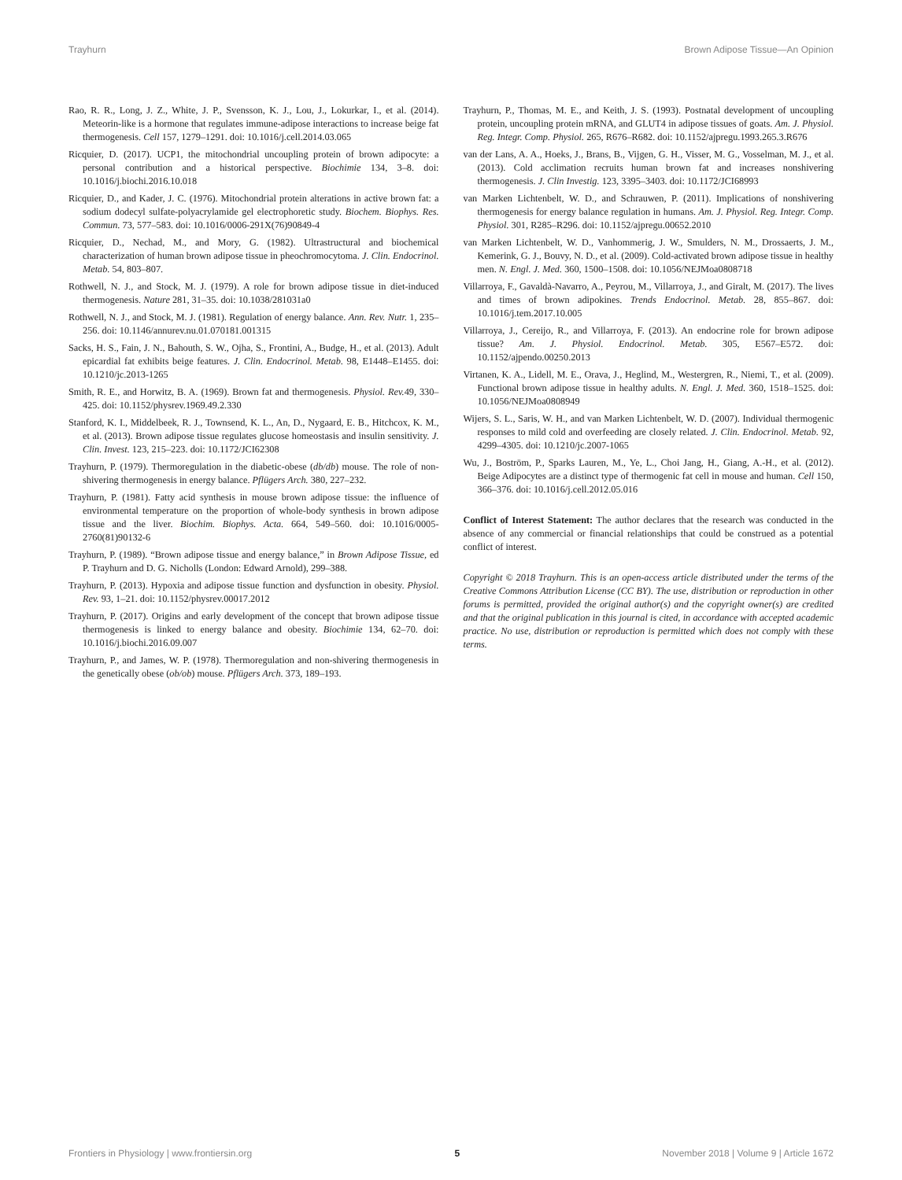Trayhurn Brown Adipose Tissue—An Opinion
Rao, R. R., Long, J. Z., White, J. P., Svensson, K. J., Lou, J., Lokurkar, I., et al. (2014). Meteorin-like is a hormone that regulates immune-adipose interactions to increase beige fat thermogenesis. Cell 157, 1279–1291. doi: 10.1016/j.cell.2014.03.065
Ricquier, D. (2017). UCP1, the mitochondrial uncoupling protein of brown adipocyte: a personal contribution and a historical perspective. Biochimie 134, 3–8. doi: 10.1016/j.biochi.2016.10.018
Ricquier, D., and Kader, J. C. (1976). Mitochondrial protein alterations in active brown fat: a sodium dodecyl sulfate-polyacrylamide gel electrophoretic study. Biochem. Biophys. Res. Commun. 73, 577–583. doi: 10.1016/0006-291X(76)90849-4
Ricquier, D., Nechad, M., and Mory, G. (1982). Ultrastructural and biochemical characterization of human brown adipose tissue in pheochromocytoma. J. Clin. Endocrinol. Metab. 54, 803–807.
Rothwell, N. J., and Stock, M. J. (1979). A role for brown adipose tissue in diet-induced thermogenesis. Nature 281, 31–35. doi: 10.1038/281031a0
Rothwell, N. J., and Stock, M. J. (1981). Regulation of energy balance. Ann. Rev. Nutr. 1, 235–256. doi: 10.1146/annurev.nu.01.070181.001315
Sacks, H. S., Fain, J. N., Bahouth, S. W., Ojha, S., Frontini, A., Budge, H., et al. (2013). Adult epicardial fat exhibits beige features. J. Clin. Endocrinol. Metab. 98, E1448–E1455. doi: 10.1210/jc.2013-1265
Smith, R. E., and Horwitz, B. A. (1969). Brown fat and thermogenesis. Physiol. Rev. 49, 330–425. doi: 10.1152/physrev.1969.49.2.330
Stanford, K. I., Middelbeek, R. J., Townsend, K. L., An, D., Nygaard, E. B., Hitchcox, K. M., et al. (2013). Brown adipose tissue regulates glucose homeostasis and insulin sensitivity. J. Clin. Invest. 123, 215–223. doi: 10.1172/JCI62308
Trayhurn, P. (1979). Thermoregulation in the diabetic-obese (db/db) mouse. The role of non-shivering thermogenesis in energy balance. Pflügers Arch. 380, 227–232.
Trayhurn, P. (1981). Fatty acid synthesis in mouse brown adipose tissue: the influence of environmental temperature on the proportion of whole-body synthesis in brown adipose tissue and the liver. Biochim. Biophys. Acta. 664, 549–560. doi: 10.1016/0005-2760(81)90132-6
Trayhurn, P. (1989). “Brown adipose tissue and energy balance,” in Brown Adipose Tissue, ed P. Trayhurn and D. G. Nicholls (London: Edward Arnold), 299–388.
Trayhurn, P. (2013). Hypoxia and adipose tissue function and dysfunction in obesity. Physiol. Rev. 93, 1–21. doi: 10.1152/physrev.00017.2012
Trayhurn, P. (2017). Origins and early development of the concept that brown adipose tissue thermogenesis is linked to energy balance and obesity. Biochimie 134, 62–70. doi: 10.1016/j.biochi.2016.09.007
Trayhurn, P., and James, W. P. (1978). Thermoregulation and non-shivering thermogenesis in the genetically obese (ob/ob) mouse. Pflügers Arch. 373, 189–193.
Trayhurn, P., Thomas, M. E., and Keith, J. S. (1993). Postnatal development of uncoupling protein, uncoupling protein mRNA, and GLUT4 in adipose tissues of goats. Am. J. Physiol. Reg. Integr. Comp. Physiol. 265, R676–R682. doi: 10.1152/ajpregu.1993.265.3.R676
van der Lans, A. A., Hoeks, J., Brans, B., Vijgen, G. H., Visser, M. G., Vosselman, M. J., et al. (2013). Cold acclimation recruits human brown fat and increases nonshivering thermogenesis. J. Clin Investig. 123, 3395–3403. doi: 10.1172/JCI68993
van Marken Lichtenbelt, W. D., and Schrauwen, P. (2011). Implications of nonshivering thermogenesis for energy balance regulation in humans. Am. J. Physiol. Reg. Integr. Comp. Physiol. 301, R285–R296. doi: 10.1152/ajpregu.00652.2010
van Marken Lichtenbelt, W. D., Vanhommerig, J. W., Smulders, N. M., Drossaerts, J. M., Kemerink, G. J., Bouvy, N. D., et al. (2009). Cold-activated brown adipose tissue in healthy men. N. Engl. J. Med. 360, 1500–1508. doi: 10.1056/NEJMoa0808718
Villarroya, F., Gavaldà-Navarro, A., Peyrou, M., Villarroya, J., and Giralt, M. (2017). The lives and times of brown adipokines. Trends Endocrinol. Metab. 28, 855–867. doi: 10.1016/j.tem.2017.10.005
Villarroya, J., Cereijo, R., and Villarroya, F. (2013). An endocrine role for brown adipose tissue? Am. J. Physiol. Endocrinol. Metab. 305, E567–E572. doi: 10.1152/ajpendo.00250.2013
Virtanen, K. A., Lidell, M. E., Orava, J., Heglind, M., Westergren, R., Niemi, T., et al. (2009). Functional brown adipose tissue in healthy adults. N. Engl. J. Med. 360, 1518–1525. doi: 10.1056/NEJMoa0808949
Wijers, S. L., Saris, W. H., and van Marken Lichtenbelt, W. D. (2007). Individual thermogenic responses to mild cold and overfeeding are closely related. J. Clin. Endocrinol. Metab. 92, 4299–4305. doi: 10.1210/jc.2007-1065
Wu, J., Boström, P., Sparks Lauren, M., Ye, L., Choi Jang, H., Giang, A.-H., et al. (2012). Beige Adipocytes are a distinct type of thermogenic fat cell in mouse and human. Cell 150, 366–376. doi: 10.1016/j.cell.2012.05.016
Conflict of Interest Statement: The author declares that the research was conducted in the absence of any commercial or financial relationships that could be construed as a potential conflict of interest.
Copyright © 2018 Trayhurn. This is an open-access article distributed under the terms of the Creative Commons Attribution License (CC BY). The use, distribution or reproduction in other forums is permitted, provided the original author(s) and the copyright owner(s) are credited and that the original publication in this journal is cited, in accordance with accepted academic practice. No use, distribution or reproduction is permitted which does not comply with these terms.
Frontiers in Physiology | www.frontiersin.org 5 November 2018 | Volume 9 | Article 1672